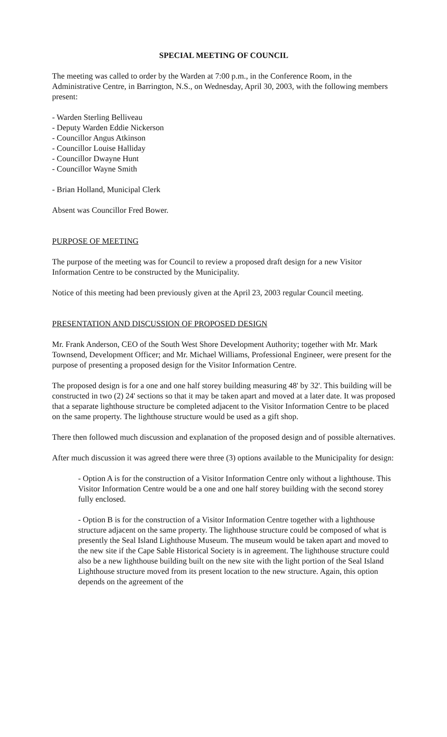SPECIAL MEETING OF COUNCIL
The meeting was called to order by the Warden at 7:00 p.m., in the Conference Room, in the Administrative Centre, in Barrington, N.S., on Wednesday, April 30, 2003, with the following members present:
- Warden Sterling Belliveau
- Deputy Warden Eddie Nickerson
- Councillor Angus Atkinson
- Councillor Louise Halliday
- Councillor Dwayne Hunt
- Councillor Wayne Smith
- Brian Holland, Municipal Clerk
Absent was Councillor Fred Bower.
PURPOSE OF MEETING
The purpose of the meeting was for Council to review a proposed draft design for a new Visitor Information Centre to be constructed by the Municipality.
Notice of this meeting had been previously given at the April 23, 2003 regular Council meeting.
PRESENTATION AND DISCUSSION OF PROPOSED DESIGN
Mr. Frank Anderson, CEO of the South West Shore Development Authority; together with Mr. Mark Townsend, Development Officer; and Mr. Michael Williams, Professional Engineer, were present for the purpose of presenting a proposed design for the Visitor Information Centre.
The proposed design is for a one and one half storey building measuring 48' by 32'. This building will be constructed in two (2) 24' sections so that it may be taken apart and moved at a later date. It was proposed that a separate lighthouse structure be completed adjacent to the Visitor Information Centre to be placed on the same property. The lighthouse structure would be used as a gift shop.
There then followed much discussion and explanation of the proposed design and of possible alternatives.
After much discussion it was agreed there were three (3) options available to the Municipality for design:
- Option A is for the construction of a Visitor Information Centre only without a lighthouse. This Visitor Information Centre would be a one and one half storey building with the second storey fully enclosed.
- Option B is for the construction of a Visitor Information Centre together with a lighthouse structure adjacent on the same property. The lighthouse structure could be composed of what is presently the Seal Island Lighthouse Museum. The museum would be taken apart and moved to the new site if the Cape Sable Historical Society is in agreement. The lighthouse structure could also be a new lighthouse building built on the new site with the light portion of the Seal Island Lighthouse structure moved from its present location to the new structure. Again, this option depends on the agreement of the